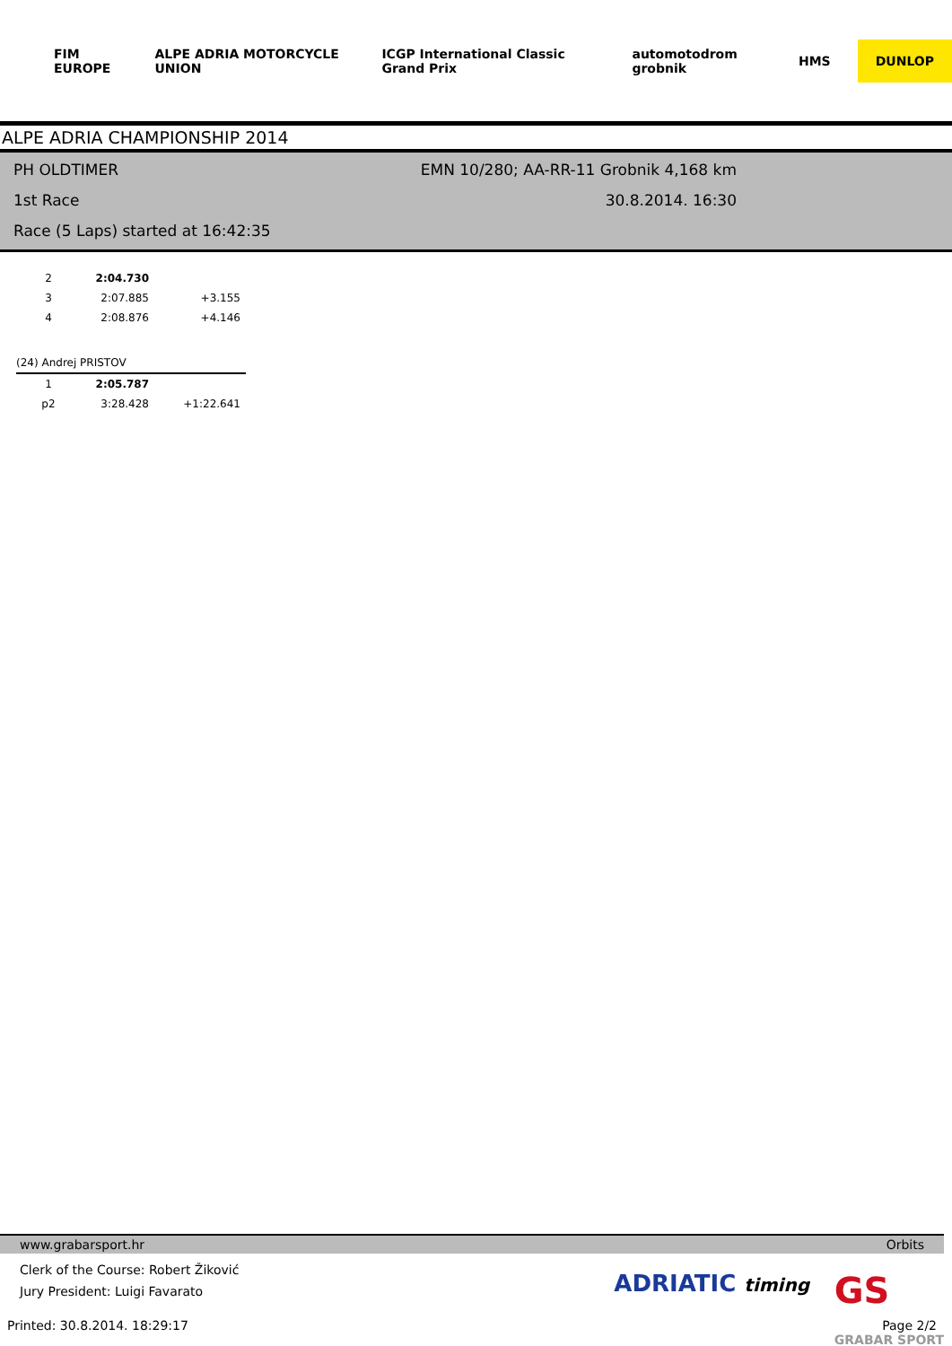FIM EUROPE ALPE ADRIA MOTORCYCLE UNION ICGP International Classic Grand Prix automotodrom grobnik HMS DUNLOP
ALPE ADRIA CHAMPIONSHIP 2014
PH OLDTIMER EMN 10/280; AA-RR-11 Grobnik 4,168 km
1st Race 30.8.2014. 16:30
Race (5 Laps) started at 16:42:35
| 2 | 2:04.730 | |
| 3 | 2:07.885 | +3.155 |
| 4 | 2:08.876 | +4.146 |
| (24) Andrej PRISTOV | | |
| 1 | 2:05.787 | |
| p2 | 3:28.428 | +1:22.641 |
www.grabarsport.hr Orbits
Clerk of the Course: Robert Žiković
Jury President: Luigi Favarato
ADRIATIC timing
GS
GRABAR SPORT
Printed: 30.8.2014. 18:29:17 Page 2/2